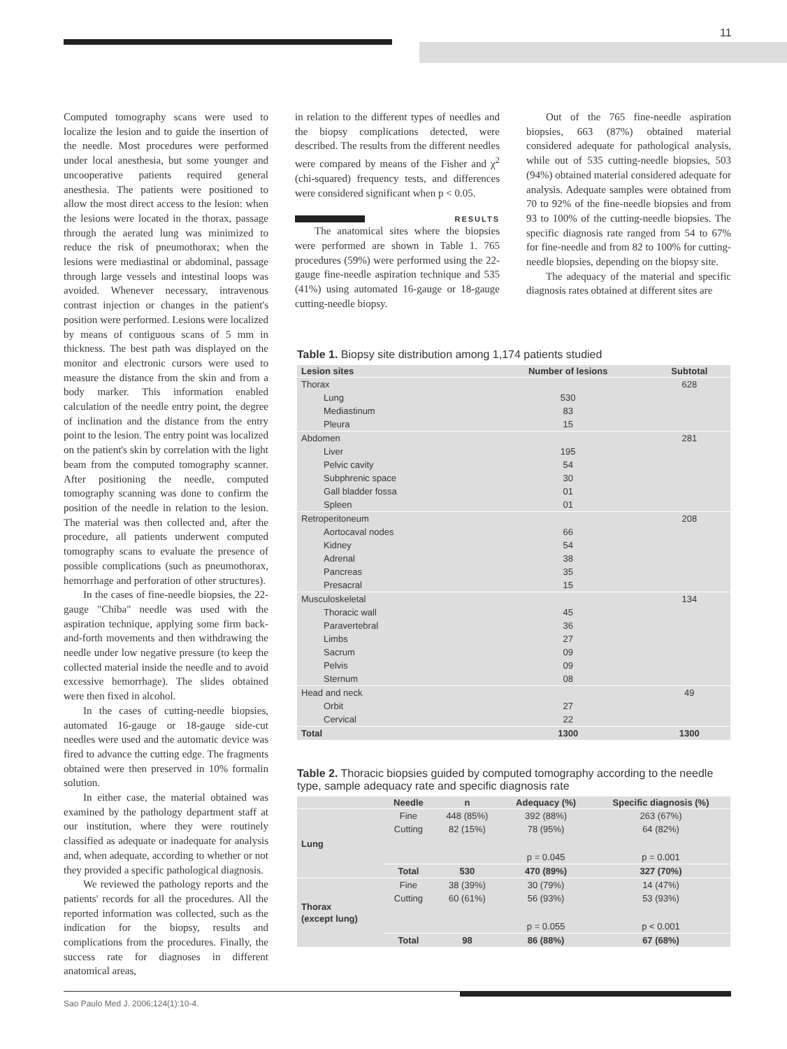11
Computed tomography scans were used to localize the lesion and to guide the insertion of the needle. Most procedures were performed under local anesthesia, but some younger and uncooperative patients required general anesthesia. The patients were positioned to allow the most direct access to the lesion: when the lesions were located in the thorax, passage through the aerated lung was minimized to reduce the risk of pneumothorax; when the lesions were mediastinal or abdominal, passage through large vessels and intestinal loops was avoided. Whenever necessary, intravenous contrast injection or changes in the patient's position were performed. Lesions were localized by means of contiguous scans of 5 mm in thickness. The best path was displayed on the monitor and electronic cursors were used to measure the distance from the skin and from a body marker. This information enabled calculation of the needle entry point, the degree of inclination and the distance from the entry point to the lesion. The entry point was localized on the patient's skin by correlation with the light beam from the computed tomography scanner. After positioning the needle, computed tomography scanning was done to confirm the position of the needle in relation to the lesion. The material was then collected and, after the procedure, all patients underwent computed tomography scans to evaluate the presence of possible complications (such as pneumothorax, hemorrhage and perforation of other structures).
In the cases of fine-needle biopsies, the 22-gauge "Chiba" needle was used with the aspiration technique, applying some firm back-and-forth movements and then withdrawing the needle under low negative pressure (to keep the collected material inside the needle and to avoid excessive hemorrhage). The slides obtained were then fixed in alcohol.
In the cases of cutting-needle biopsies, automated 16-gauge or 18-gauge side-cut needles were used and the automatic device was fired to advance the cutting edge. The fragments obtained were then preserved in 10% formalin solution.
In either case, the material obtained was examined by the pathology department staff at our institution, where they were routinely classified as adequate or inadequate for analysis and, when adequate, according to whether or not they provided a specific pathological diagnosis.
We reviewed the pathology reports and the patients' records for all the procedures. All the reported information was collected, such as the indication for the biopsy, results and complications from the procedures. Finally, the success rate for diagnoses in different anatomical areas,
in relation to the different types of needles and the biopsy complications detected, were described. The results from the different needles were compared by means of the Fisher and χ<sup>2</sup> (chi-squared) frequency tests, and differences were considered significant when p < 0.05.
RESULTS
The anatomical sites where the biopsies were performed are shown in Table 1. 765 procedures (59%) were performed using the 22-gauge fine-needle aspiration technique and 535 (41%) using automated 16-gauge or 18-gauge cutting-needle biopsy.
Out of the 765 fine-needle aspiration biopsies, 663 (87%) obtained material considered adequate for pathological analysis, while out of 535 cutting-needle biopsies, 503 (94%) obtained material considered adequate for analysis. Adequate samples were obtained from 70 to 92% of the fine-needle biopsies and from 93 to 100% of the cutting-needle biopsies. The specific diagnosis rate ranged from 54 to 67% for fine-needle and from 82 to 100% for cutting-needle biopsies, depending on the biopsy site.
The adequacy of the material and specific diagnosis rates obtained at different sites are
Table 1. Biopsy site distribution among 1,174 patients studied
| Lesion sites | Number of lesions | Subtotal |
| --- | --- | --- |
| Thorax | | 628 |
| Lung | 530 | |
| Mediastinum | 83 | |
| Pleura | 15 | |
| Abdomen | | 281 |
| Liver | 195 | |
| Pelvic cavity | 54 | |
| Subphrenic space | 30 | |
| Gall bladder fossa | 01 | |
| Spleen | 01 | |
| Retroperitoneum | | 208 |
| Aortocaval nodes | 66 | |
| Kidney | 54 | |
| Adrenal | 38 | |
| Pancreas | 35 | |
| Presacral | 15 | |
| Musculoskeletal | | 134 |
| Thoracic wall | 45 | |
| Paravertebral | 36 | |
| Limbs | 27 | |
| Sacrum | 09 | |
| Pelvis | 09 | |
| Sternum | 08 | |
| Head and neck | | 49 |
| Orbit | 27 | |
| Cervical | 22 | |
| Total | 1300 | 1300 |
Table 2. Thoracic biopsies guided by computed tomography according to the needle type, sample adequacy rate and specific diagnosis rate
| | Needle | n | Adequacy (%) | Specific diagnosis (%) |
| --- | --- | --- | --- | --- |
| Lung | Fine | 448 (85%) | 392 (88%) | 263 (67%) |
| | Cutting | 82 (15%) | 78 (95%) | 64 (82%) |
| | | | p = 0.045 | p = 0.001 |
| | Total | 530 | 470 (89%) | 327 (70%) |
| Thorax (except lung) | Fine | 38 (39%) | 30 (79%) | 14 (47%) |
| | Cutting | 60 (61%) | 56 (93%) | 53 (93%) |
| | | | p = 0.055 | p < 0.001 |
| | Total | 98 | 86 (88%) | 67 (68%) |
Sao Paulo Med J. 2006;124(1):10-4.